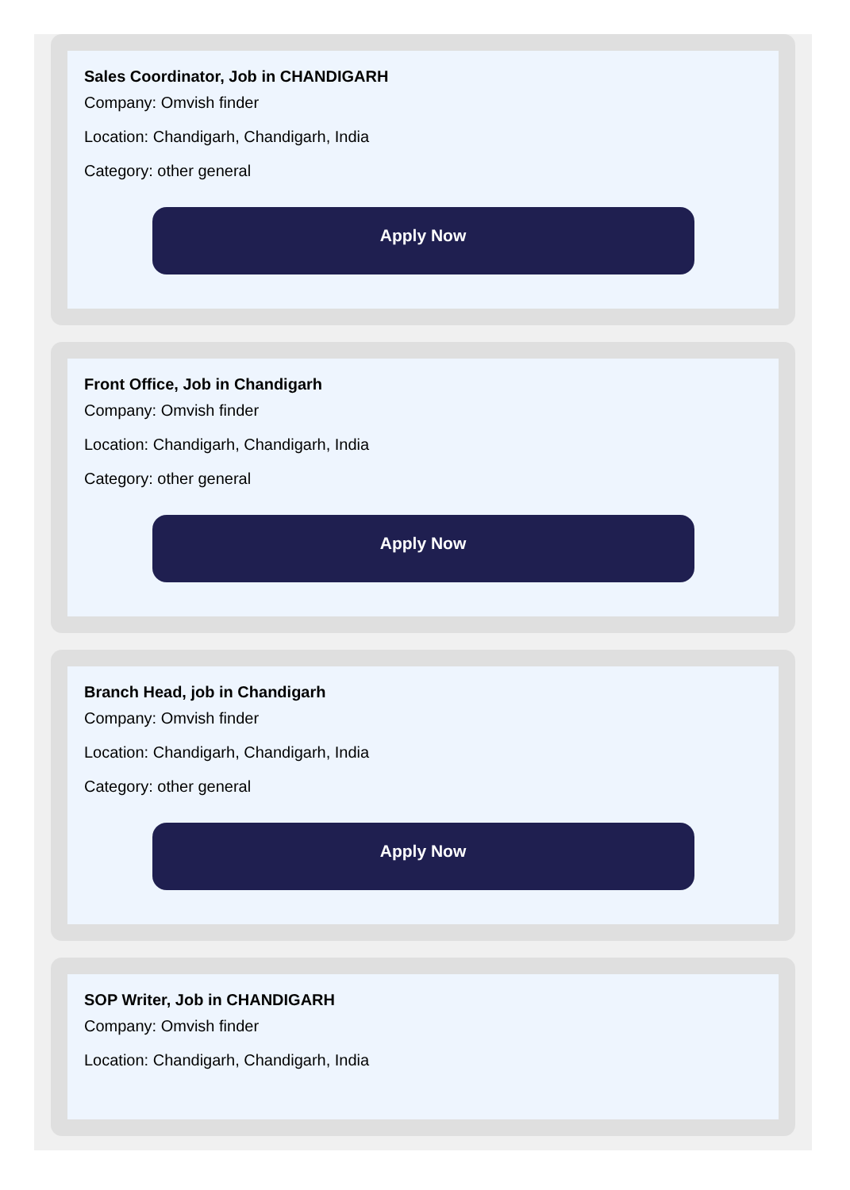Sales Coordinator, Job in CHANDIGARH
Company: Omvish finder
Location: Chandigarh, Chandigarh, India
Category: other general
Apply Now
Front Office, Job in Chandigarh
Company: Omvish finder
Location: Chandigarh, Chandigarh, India
Category: other general
Apply Now
Branch Head, job in Chandigarh
Company: Omvish finder
Location: Chandigarh, Chandigarh, India
Category: other general
Apply Now
SOP Writer, Job in CHANDIGARH
Company: Omvish finder
Location: Chandigarh, Chandigarh, India